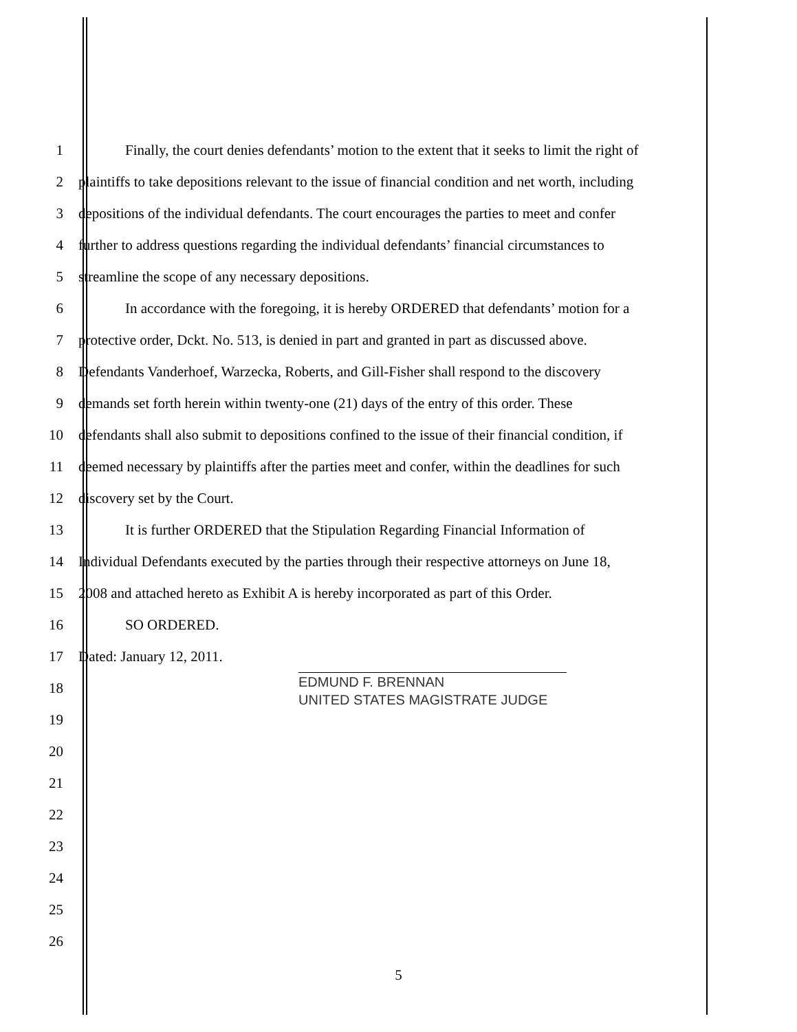1 Finally, the court denies defendants’ motion to the extent that it seeks to limit the right of
2 plaintiffs to take depositions relevant to the issue of financial condition and net worth, including
3 depositions of the individual defendants. The court encourages the parties to meet and confer
4 further to address questions regarding the individual defendants’ financial circumstances to
5 streamline the scope of any necessary depositions.
6 In accordance with the foregoing, it is hereby ORDERED that defendants’ motion for a
7 protective order, Dckt. No. 513, is denied in part and granted in part as discussed above.
8 Defendants Vanderhoef, Warzecka, Roberts, and Gill-Fisher shall respond to the discovery
9 demands set forth herein within twenty-one (21) days of the entry of this order. These
10 defendants shall also submit to depositions confined to the issue of their financial condition, if
11 deemed necessary by plaintiffs after the parties meet and confer, within the deadlines for such
12 discovery set by the Court.
13 It is further ORDERED that the Stipulation Regarding Financial Information of
14 Individual Defendants executed by the parties through their respective attorneys on June 18,
15 2008 and attached hereto as Exhibit A is hereby incorporated as part of this Order.
16 SO ORDERED.
17 Dated: January 12, 2011.
18
EDMUND F. BRENNAN
UNITED STATES MAGISTRATE JUDGE
19
20
21
22
23
24
25
26
5